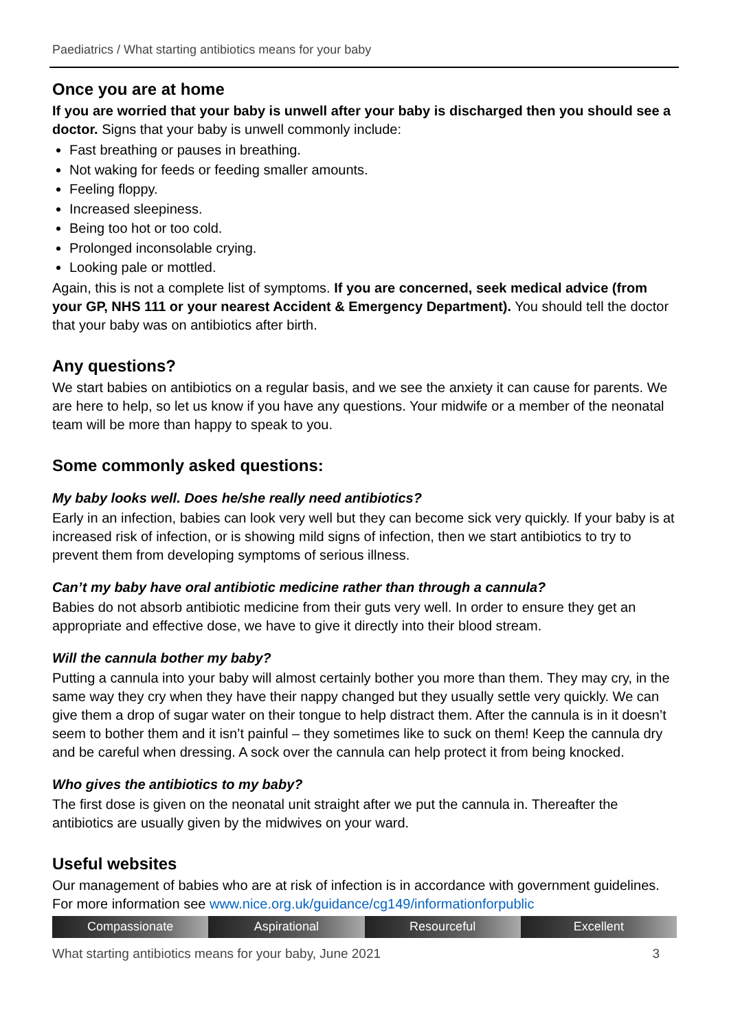Paediatrics / What starting antibiotics means for your baby
Once you are at home
If you are worried that your baby is unwell after your baby is discharged then you should see a doctor. Signs that your baby is unwell commonly include:
Fast breathing or pauses in breathing.
Not waking for feeds or feeding smaller amounts.
Feeling floppy.
Increased sleepiness.
Being too hot or too cold.
Prolonged inconsolable crying.
Looking pale or mottled.
Again, this is not a complete list of symptoms. If you are concerned, seek medical advice (from your GP, NHS 111 or your nearest Accident & Emergency Department). You should tell the doctor that your baby was on antibiotics after birth.
Any questions?
We start babies on antibiotics on a regular basis, and we see the anxiety it can cause for parents. We are here to help, so let us know if you have any questions. Your midwife or a member of the neonatal team will be more than happy to speak to you.
Some commonly asked questions:
My baby looks well. Does he/she really need antibiotics?
Early in an infection, babies can look very well but they can become sick very quickly. If your baby is at increased risk of infection, or is showing mild signs of infection, then we start antibiotics to try to prevent them from developing symptoms of serious illness.
Can’t my baby have oral antibiotic medicine rather than through a cannula?
Babies do not absorb antibiotic medicine from their guts very well. In order to ensure they get an appropriate and effective dose, we have to give it directly into their blood stream.
Will the cannula bother my baby?
Putting a cannula into your baby will almost certainly bother you more than them. They may cry, in the same way they cry when they have their nappy changed but they usually settle very quickly. We can give them a drop of sugar water on their tongue to help distract them. After the cannula is in it doesn’t seem to bother them and it isn’t painful – they sometimes like to suck on them! Keep the cannula dry and be careful when dressing. A sock over the cannula can help protect it from being knocked.
Who gives the antibiotics to my baby?
The first dose is given on the neonatal unit straight after we put the cannula in. Thereafter the antibiotics are usually given by the midwives on your ward.
Useful websites
Our management of babies who are at risk of infection is in accordance with government guidelines. For more information see www.nice.org.uk/guidance/cg149/informationforpublic
Compassionate Aspirational Resourceful Excellent
What starting antibiotics means for your baby, June 2021 3